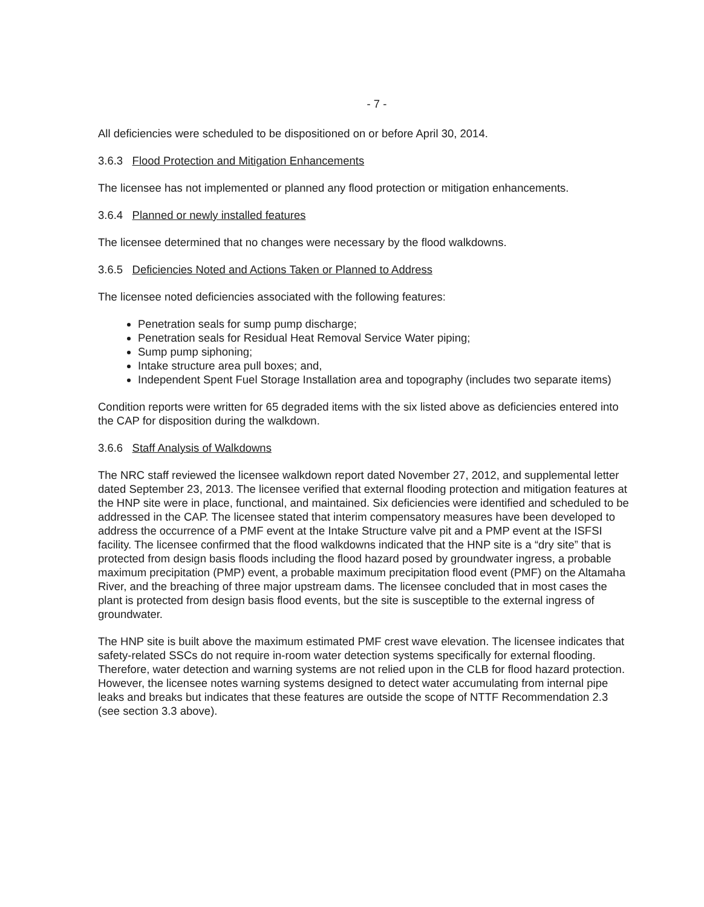- 7 -
All deficiencies were scheduled to be dispositioned on or before April 30, 2014.
3.6.3 Flood Protection and Mitigation Enhancements
The licensee has not implemented or planned any flood protection or mitigation enhancements.
3.6.4 Planned or newly installed features
The licensee determined that no changes were necessary by the flood walkdowns.
3.6.5 Deficiencies Noted and Actions Taken or Planned to Address
The licensee noted deficiencies associated with the following features:
Penetration seals for sump pump discharge;
Penetration seals for Residual Heat Removal Service Water piping;
Sump pump siphoning;
Intake structure area pull boxes; and,
Independent Spent Fuel Storage Installation area and topography (includes two separate items)
Condition reports were written for 65 degraded items with the six listed above as deficiencies entered into the CAP for disposition during the walkdown.
3.6.6 Staff Analysis of Walkdowns
The NRC staff reviewed the licensee walkdown report dated November 27, 2012, and supplemental letter dated September 23, 2013. The licensee verified that external flooding protection and mitigation features at the HNP site were in place, functional, and maintained. Six deficiencies were identified and scheduled to be addressed in the CAP. The licensee stated that interim compensatory measures have been developed to address the occurrence of a PMF event at the Intake Structure valve pit and a PMP event at the ISFSI facility. The licensee confirmed that the flood walkdowns indicated that the HNP site is a “dry site” that is protected from design basis floods including the flood hazard posed by groundwater ingress, a probable maximum precipitation (PMP) event, a probable maximum precipitation flood event (PMF) on the Altamaha River, and the breaching of three major upstream dams. The licensee concluded that in most cases the plant is protected from design basis flood events, but the site is susceptible to the external ingress of groundwater.
The HNP site is built above the maximum estimated PMF crest wave elevation. The licensee indicates that safety-related SSCs do not require in-room water detection systems specifically for external flooding. Therefore, water detection and warning systems are not relied upon in the CLB for flood hazard protection. However, the licensee notes warning systems designed to detect water accumulating from internal pipe leaks and breaks but indicates that these features are outside the scope of NTTF Recommendation 2.3 (see section 3.3 above).